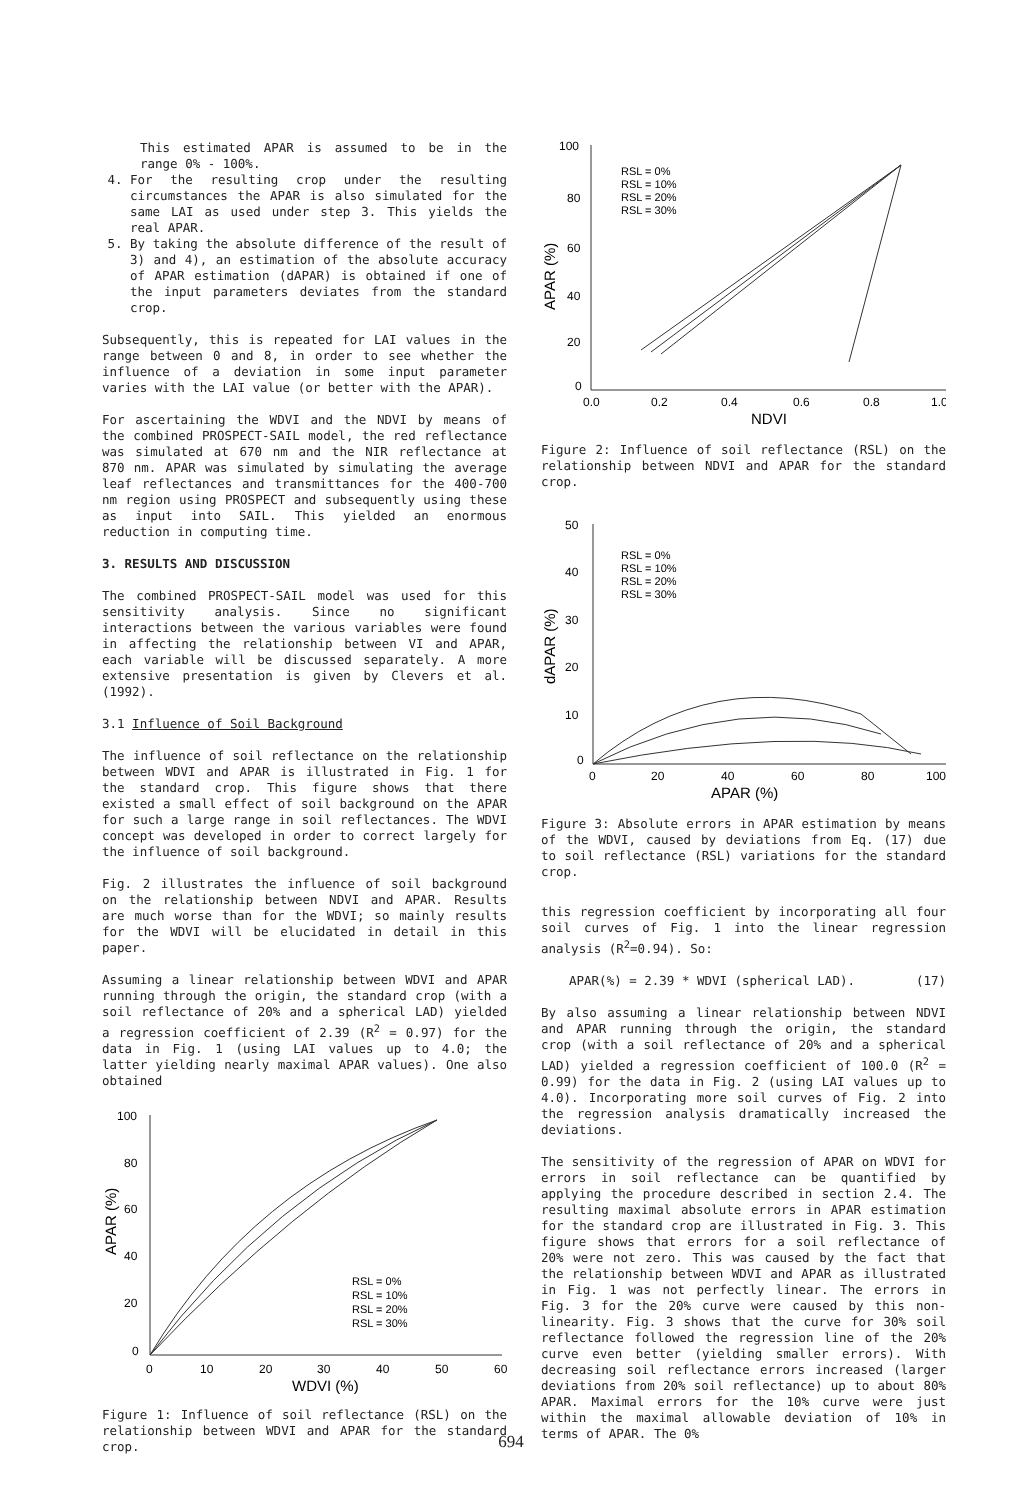This estimated APAR is assumed to be in the range 0% - 100%.
4. For the resulting crop under the resulting circumstances the APAR is also simulated for the same LAI as used under step 3. This yields the real APAR.
5. By taking the absolute difference of the result of 3) and 4), an estimation of the absolute accuracy of APAR estimation (dAPAR) is obtained if one of the input parameters deviates from the standard crop.
Subsequently, this is repeated for LAI values in the range between 0 and 8, in order to see whether the influence of a deviation in some input parameter varies with the LAI value (or better with the APAR).
For ascertaining the WDVI and the NDVI by means of the combined PROSPECT-SAIL model, the red reflectance was simulated at 670 nm and the NIR reflectance at 870 nm. APAR was simulated by simulating the average leaf reflectances and transmittances for the 400-700 nm region using PROSPECT and subsequently using these as input into SAIL. This yielded an enormous reduction in computing time.
3. RESULTS AND DISCUSSION
The combined PROSPECT-SAIL model was used for this sensitivity analysis. Since no significant interactions between the various variables were found in affecting the relationship between VI and APAR, each variable will be discussed separately. A more extensive presentation is given by Clevers et al. (1992).
3.1 Influence of Soil Background
The influence of soil reflectance on the relationship between WDVI and APAR is illustrated in Fig. 1 for the standard crop. This figure shows that there existed a small effect of soil background on the APAR for such a large range in soil reflectances. The WDVI concept was developed in order to correct largely for the influence of soil background.
Fig. 2 illustrates the influence of soil background on the relationship between NDVI and APAR. Results are much worse than for the WDVI; so mainly results for the WDVI will be elucidated in detail in this paper.
Assuming a linear relationship between WDVI and APAR running through the origin, the standard crop (with a soil reflectance of 20% and a spherical LAD) yielded a regression coefficient of 2.39 (R<sup>2</sup> = 0.97) for the data in Fig. 1 (using LAI values up to 4.0; the latter yielding nearly maximal APAR values). One also obtained
100
80
60
40
20
0
0
10
20
30
40
50
60
WDVI (%)
APAR (%)
RSL = 0%
RSL = 10%
RSL = 20%
RSL = 30%
Figure 1: Influence of soil reflectance (RSL) on the relationship between WDVI and APAR for the standard crop.
100
80
60
40
20
0
0.0
0.2
0.4
0.6
0.8
1.0
NDVI
APAR (%)
RSL = 0%
RSL = 10%
RSL = 20%
RSL = 30%
Figure 2: Influence of soil reflectance (RSL) on the relationship between NDVI and APAR for the standard crop.
50
40
30
20
10
0
0
20
40
60
80
100
APAR (%)
dAPAR (%)
RSL = 0%
RSL = 10%
RSL = 20%
RSL = 30%
Figure 3: Absolute errors in APAR estimation by means of the WDVI, caused by deviations from Eq. (17) due to soil reflectance (RSL) variations for the standard crop.
this regression coefficient by incorporating all four soil curves of Fig. 1 into the linear regression analysis (R<sup>2</sup>=0.94). So:
APAR(%) = 2.39 * WDVI (spherical LAD). (17)
By also assuming a linear relationship between NDVI and APAR running through the origin, the standard crop (with a soil reflectance of 20% and a spherical LAD) yielded a regression coefficient of 100.0 (R<sup>2</sup> = 0.99) for the data in Fig. 2 (using LAI values up to 4.0). Incorporating more soil curves of Fig. 2 into the regression analysis dramatically increased the deviations.
The sensitivity of the regression of APAR on WDVI for errors in soil reflectance can be quantified by applying the procedure described in section 2.4. The resulting maximal absolute errors in APAR estimation for the standard crop are illustrated in Fig. 3. This figure shows that errors for a soil reflectance of 20% were not zero. This was caused by the fact that the relationship between WDVI and APAR as illustrated in Fig. 1 was not perfectly linear. The errors in Fig. 3 for the 20% curve were caused by this non-linearity. Fig. 3 shows that the curve for 30% soil reflectance followed the regression line of the 20% curve even better (yielding smaller errors). With decreasing soil reflectance errors increased (larger deviations from 20% soil reflectance) up to about 80% APAR. Maximal errors for the 10% curve were just within the maximal allowable deviation of 10% in terms of APAR. The 0%
694